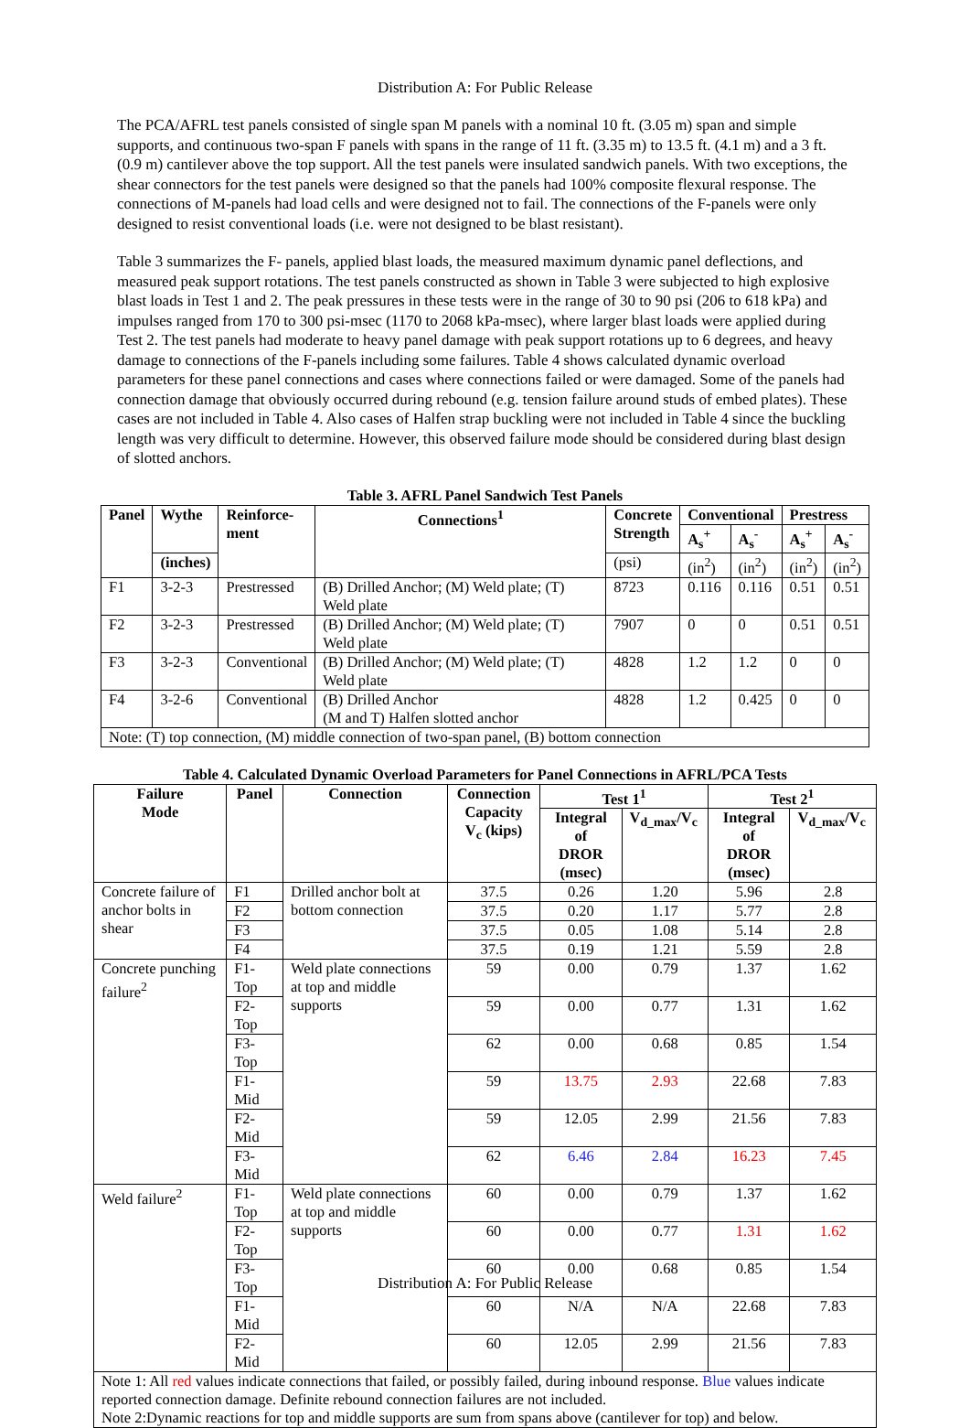Distribution A: For Public Release
The PCA/AFRL test panels consisted of single span M panels with a nominal 10 ft. (3.05 m) span and simple supports, and continuous two-span F panels with spans in the range of 11 ft. (3.35 m) to 13.5 ft. (4.1 m) and a 3 ft. (0.9 m) cantilever above the top support. All the test panels were insulated sandwich panels. With two exceptions, the shear connectors for the test panels were designed so that the panels had 100% composite flexural response. The connections of M-panels had load cells and were designed not to fail. The connections of the F-panels were only designed to resist conventional loads (i.e. were not designed to be blast resistant).
Table 3 summarizes the F- panels, applied blast loads, the measured maximum dynamic panel deflections, and measured peak support rotations. The test panels constructed as shown in Table 3 were subjected to high explosive blast loads in Test 1 and 2. The peak pressures in these tests were in the range of 30 to 90 psi (206 to 618 kPa) and impulses ranged from 170 to 300 psi-msec (1170 to 2068 kPa-msec), where larger blast loads were applied during Test 2. The test panels had moderate to heavy panel damage with peak support rotations up to 6 degrees, and heavy damage to connections of the F-panels including some failures. Table 4 shows calculated dynamic overload parameters for these panel connections and cases where connections failed or were damaged. Some of the panels had connection damage that obviously occurred during rebound (e.g. tension failure around studs of embed plates). These cases are not included in Table 4. Also cases of Halfen strap buckling were not included in Table 4 since the buckling length was very difficult to determine. However, this observed failure mode should be considered during blast design of slotted anchors.
Table 3. AFRL Panel Sandwich Test Panels
| Panel | Wythe | Reinforce- ment | Connections<sup>1</sup> | Concrete Strength | Conventional | | Prestress | |
| --- | --- | --- | --- | --- | --- | --- | --- | --- |
| | | | | | A<sub>s</sub><sup>+</sup> | A<sub>s</sub><sup>-</sup> | A<sub>s</sub><sup>+</sup> | A<sub>s</sub><sup>-</sup> |
| | (inches) | | | (psi) | (in<sup>2</sup>) | (in<sup>2</sup>) | (in<sup>2</sup>) | (in<sup>2</sup>) |
| F1 | 3-2-3 | Prestressed | (B) Drilled Anchor; (M) Weld plate; (T) Weld plate | 8723 | 0.116 | 0.116 | 0.51 | 0.51 |
| F2 | 3-2-3 | Prestressed | (B) Drilled Anchor; (M) Weld plate; (T) Weld plate | 7907 | 0 | 0 | 0.51 | 0.51 |
| F3 | 3-2-3 | Conventional | (B) Drilled Anchor; (M) Weld plate; (T) Weld plate | 4828 | 1.2 | 1.2 | 0 | 0 |
| F4 | 3-2-6 | Conventional | (B) Drilled Anchor (M and T) Halfen slotted anchor | 4828 | 1.2 | 0.425 | 0 | 0 |
| Note: (T) top connection, (M) middle connection of two-span panel, (B) bottom connection | | | | | | | | |
Table 4. Calculated Dynamic Overload Parameters for Panel Connections in AFRL/PCA Tests
| Failure Mode | Panel | Connection | Connection Capacity V<sub>c</sub> (kips) | Test 1<sup>1</sup> | | Test 2<sup>1</sup> | |
| --- | --- | --- | --- | --- | --- | --- | --- |
| | | | | Integral of DROR (msec) | V<sub>d_max</sub>/V<sub>c</sub> | Integral of DROR (msec) | V<sub>d_max</sub>/V<sub>c</sub> |
| Concrete failure of anchor bolts in shear | F1 | Drilled anchor bolt at bottom connection | 37.5 | 0.26 | 1.20 | 5.96 | 2.8 |
| | F2 | | 37.5 | 0.20 | 1.17 | 5.77 | 2.8 |
| | F3 | | 37.5 | 0.05 | 1.08 | 5.14 | 2.8 |
| | F4 | | 37.5 | 0.19 | 1.21 | 5.59 | 2.8 |
| Concrete punching failure<sup>2</sup> | F1-Top | Weld plate connections at top and middle supports | 59 | 0.00 | 0.79 | 1.37 | 1.62 |
| | F2-Top | | 59 | 0.00 | 0.77 | 1.31 | 1.62 |
| | F3-Top | | 62 | 0.00 | 0.68 | 0.85 | 1.54 |
| | F1-Mid | | 59 | 13.75 | 2.93 | 22.68 | 7.83 |
| | F2-Mid | | 59 | 12.05 | 2.99 | 21.56 | 7.83 |
| | F3-Mid | | 62 | 6.46 | 2.84 | 16.23 | 7.45 |
| Weld failure<sup>2</sup> | F1-Top | Weld plate connections at top and middle supports | 60 | 0.00 | 0.79 | 1.37 | 1.62 |
| | F2-Top | | 60 | 0.00 | 0.77 | 1.31 | 1.62 |
| | F3-Top | | 60 | 0.00 | 0.68 | 0.85 | 1.54 |
| | F1-Mid | | 60 | N/A | N/A | 22.68 | 7.83 |
| | F2-Mid | | 60 | 12.05 | 2.99 | 21.56 | 7.83 |
| Note 1: All red values indicate connections that failed, or possibly failed, during inbound response. Blue values indicate reported connection damage. Definite rebound connection failures are not included. Note 2:Dynamic reactions for top and middle supports are sum from spans above (cantilever for top) and below. | | | | | | | |
Distribution A: For Public Release